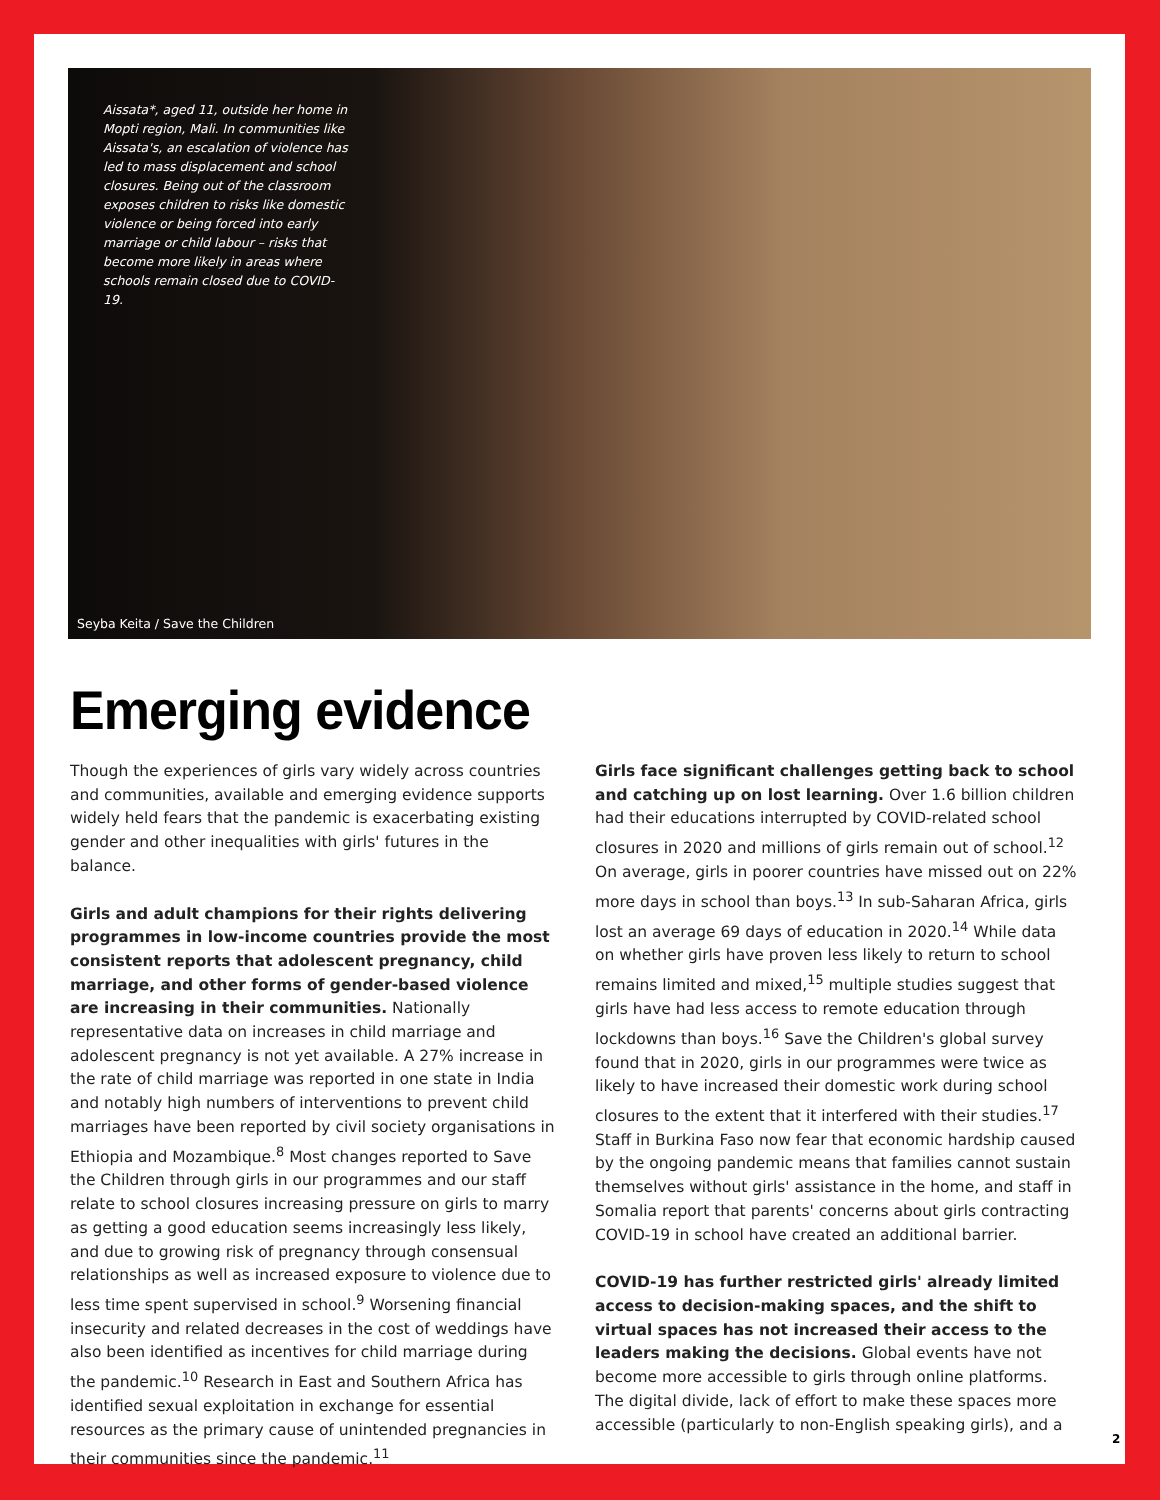Aissata*, aged 11, outside her home in Mopti region, Mali. In communities like Aissata's, an escalation of violence has led to mass displacement and school closures. Being out of the classroom exposes children to risks like domestic violence or being forced into early marriage or child labour – risks that become more likely in areas where schools remain closed due to COVID-19.
Seyba Keita / Save the Children
Emerging evidence
Though the experiences of girls vary widely across countries and communities, available and emerging evidence supports widely held fears that the pandemic is exacerbating existing gender and other inequalities with girls' futures in the balance.
Girls and adult champions for their rights delivering programmes in low-income countries provide the most consistent reports that adolescent pregnancy, child marriage, and other forms of gender-based violence are increasing in their communities. Nationally representative data on increases in child marriage and adolescent pregnancy is not yet available. A 27% increase in the rate of child marriage was reported in one state in India and notably high numbers of interventions to prevent child marriages have been reported by civil society organisations in Ethiopia and Mozambique.<sup>8</sup> Most changes reported to Save the Children through girls in our programmes and our staff relate to school closures increasing pressure on girls to marry as getting a good education seems increasingly less likely, and due to growing risk of pregnancy through consensual relationships as well as increased exposure to violence due to less time spent supervised in school.<sup>9</sup> Worsening financial insecurity and related decreases in the cost of weddings have also been identified as incentives for child marriage during the pandemic.<sup>10</sup> Research in East and Southern Africa has identified sexual exploitation in exchange for essential resources as the primary cause of unintended pregnancies in their communities since the pandemic.<sup>11</sup>
Girls face significant challenges getting back to school and catching up on lost learning. Over 1.6 billion children had their educations interrupted by COVID-related school closures in 2020 and millions of girls remain out of school.<sup>12</sup> On average, girls in poorer countries have missed out on 22% more days in school than boys.<sup>13</sup> In sub-Saharan Africa, girls lost an average 69 days of education in 2020.<sup>14</sup> While data on whether girls have proven less likely to return to school remains limited and mixed,<sup>15</sup> multiple studies suggest that girls have had less access to remote education through lockdowns than boys.<sup>16</sup> Save the Children's global survey found that in 2020, girls in our programmes were twice as likely to have increased their domestic work during school closures to the extent that it interfered with their studies.<sup>17</sup> Staff in Burkina Faso now fear that economic hardship caused by the ongoing pandemic means that families cannot sustain themselves without girls' assistance in the home, and staff in Somalia report that parents' concerns about girls contracting COVID-19 in school have created an additional barrier.
COVID-19 has further restricted girls' already limited access to decision-making spaces, and the shift to virtual spaces has not increased their access to the leaders making the decisions. Global events have not become more accessible to girls through online platforms. The digital divide, lack of effort to make these spaces more accessible (particularly to non-English speaking girls), and a
2